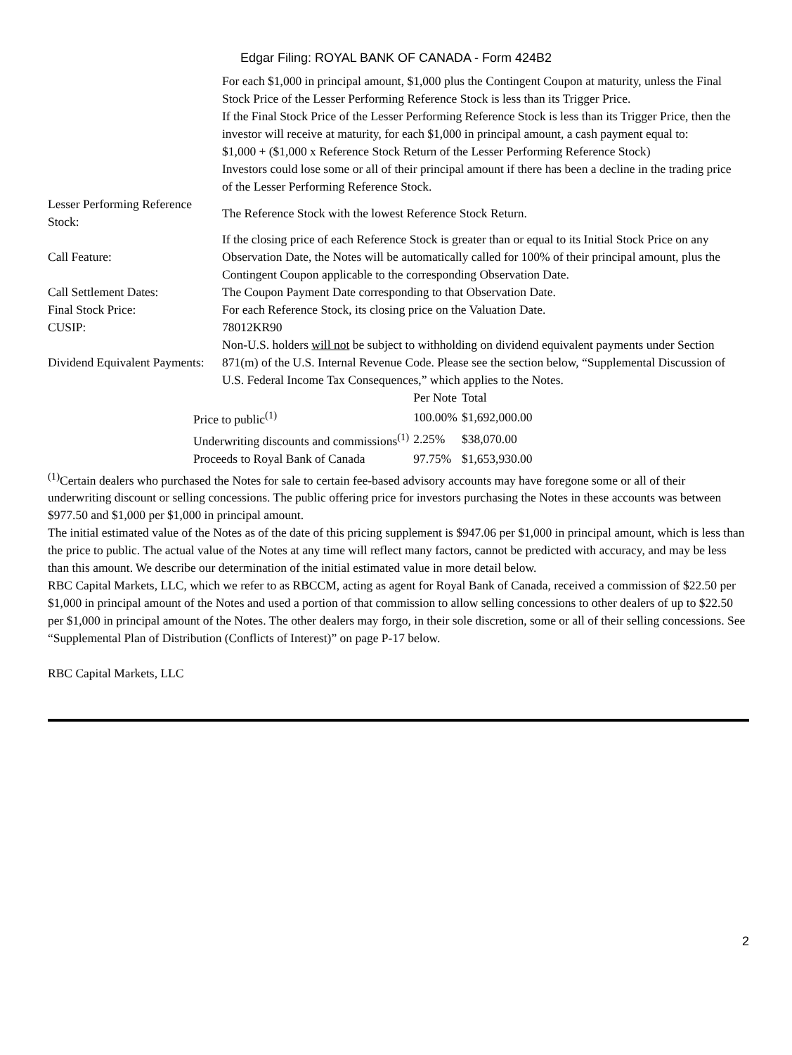Edgar Filing: ROYAL BANK OF CANADA - Form 424B2
| | For each $1,000 in principal amount, $1,000 plus the Contingent Coupon at maturity, unless the Final Stock Price of the Lesser Performing Reference Stock is less than its Trigger Price. If the Final Stock Price of the Lesser Performing Reference Stock is less than its Trigger Price, then the investor will receive at maturity, for each $1,000 in principal amount, a cash payment equal to: $1,000 + ($1,000 x Reference Stock Return of the Lesser Performing Reference Stock) Investors could lose some or all of their principal amount if there has been a decline in the trading price of the Lesser Performing Reference Stock. |
| Lesser Performing Reference Stock: | The Reference Stock with the lowest Reference Stock Return. |
| Call Feature: | If the closing price of each Reference Stock is greater than or equal to its Initial Stock Price on any Observation Date, the Notes will be automatically called for 100% of their principal amount, plus the Contingent Coupon applicable to the corresponding Observation Date. |
| Call Settlement Dates: | The Coupon Payment Date corresponding to that Observation Date. |
| Final Stock Price: | For each Reference Stock, its closing price on the Valuation Date. |
| CUSIP: | 78012KR90 |
| Dividend Equivalent Payments: | Non-U.S. holders will not be subject to withholding on dividend equivalent payments under Section 871(m) of the U.S. Internal Revenue Code. Please see the section below, “Supplemental Discussion of U.S. Federal Income Tax Consequences,” which applies to the Notes. |
| | Per Note | Total |
| --- | --- | --- |
| Price to public<sup>(1)</sup> | 100.00% | $1,692,000.00 |
| Underwriting discounts and commissions<sup>(1)</sup> | 2.25% | $38,070.00 |
| Proceeds to Royal Bank of Canada | 97.75% | $1,653,930.00 |
<sup>(1)</sup> Certain dealers who purchased the Notes for sale to certain fee-based advisory accounts may have foregone some or all of their underwriting discount or selling concessions. The public offering price for investors purchasing the Notes in these accounts was between $977.50 and $1,000 per $1,000 in principal amount.
The initial estimated value of the Notes as of the date of this pricing supplement is $947.06 per $1,000 in principal amount, which is less than the price to public. The actual value of the Notes at any time will reflect many factors, cannot be predicted with accuracy, and may be less than this amount. We describe our determination of the initial estimated value in more detail below.
RBC Capital Markets, LLC, which we refer to as RBCCM, acting as agent for Royal Bank of Canada, received a commission of $22.50 per $1,000 in principal amount of the Notes and used a portion of that commission to allow selling concessions to other dealers of up to $22.50 per $1,000 in principal amount of the Notes. The other dealers may forgo, in their sole discretion, some or all of their selling concessions. See “Supplemental Plan of Distribution (Conflicts of Interest)” on page P-17 below.
RBC Capital Markets, LLC
2